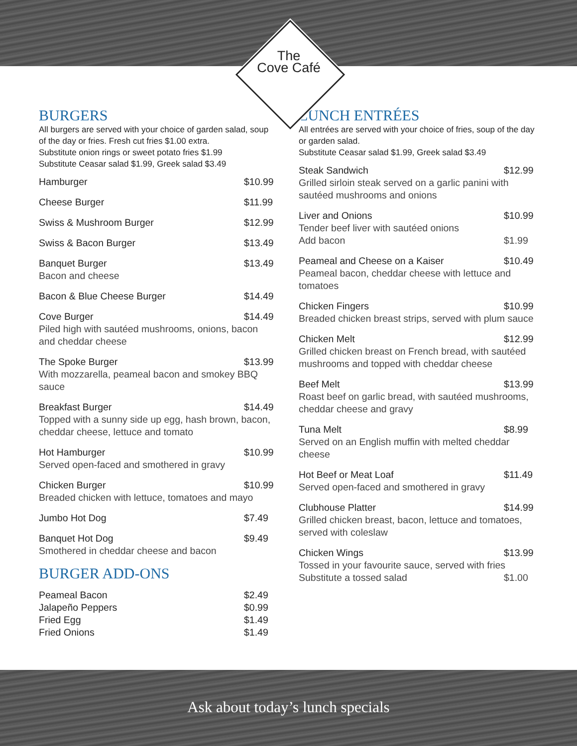The
Cove Café
BURGERS
All burgers are served with your choice of garden salad, soup of the day or fries. Fresh cut fries $1.00 extra.
Substitute onion rings or sweet potato fries $1.99
Substitute Ceasar salad $1.99, Greek salad $3.49
Hamburger $10.99
Cheese Burger $11.99
Swiss & Mushroom Burger $12.99
Swiss & Bacon Burger $13.49
Banquet Burger $13.49
Bacon and cheese
Bacon & Blue Cheese Burger $14.49
Cove Burger $14.49
Piled high with sautéed mushrooms, onions, bacon and cheddar cheese
The Spoke Burger $13.99
With mozzarella, peameal bacon and smokey BBQ sauce
Breakfast Burger $14.49
Topped with a sunny side up egg, hash brown, bacon, cheddar cheese, lettuce and tomato
Hot Hamburger $10.99
Served open-faced and smothered in gravy
Chicken Burger $10.99
Breaded chicken with lettuce, tomatoes and mayo
Jumbo Hot Dog $7.49
Banquet Hot Dog $9.49
Smothered in cheddar cheese and bacon
BURGER ADD-ONS
Peameal Bacon $2.49
Jalapeño Peppers $0.99
Fried Egg $1.49
Fried Onions $1.49
LUNCH ENTRÉES
All entrées are served with your choice of fries, soup of the day or garden salad.
Substitute Ceasar salad $1.99, Greek salad $3.49
Steak Sandwich $12.99
Grilled sirloin steak served on a garlic panini with sautéed mushrooms and onions
Liver and Onions $10.99
Tender beef liver with sautéed onions
Add bacon $1.99
Peameal and Cheese on a Kaiser $10.49
Peameal bacon, cheddar cheese with lettuce and tomatoes
Chicken Fingers $10.99
Breaded chicken breast strips, served with plum sauce
Chicken Melt $12.99
Grilled chicken breast on French bread, with sautéed mushrooms and topped with cheddar cheese
Beef Melt $13.99
Roast beef on garlic bread, with sautéed mushrooms, cheddar cheese and gravy
Tuna Melt $8.99
Served on an English muffin with melted cheddar cheese
Hot Beef or Meat Loaf $11.49
Served open-faced and smothered in gravy
Clubhouse Platter $14.99
Grilled chicken breast, bacon, lettuce and tomatoes, served with coleslaw
Chicken Wings $13.99
Tossed in your favourite sauce, served with fries
Substitute a tossed salad $1.00
Ask about today’s lunch specials